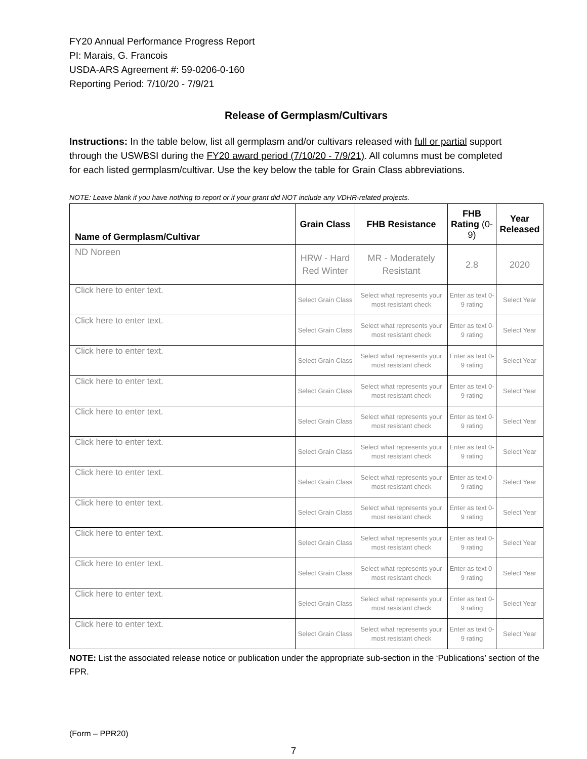FY20 Annual Performance Progress Report
PI: Marais, G. Francois
USDA-ARS Agreement #: 59-0206-0-160
Reporting Period: 7/10/20 - 7/9/21
Release of Germplasm/Cultivars
Instructions: In the table below, list all germplasm and/or cultivars released with full or partial support through the USWBSI during the FY20 award period (7/10/20 - 7/9/21). All columns must be completed for each listed germplasm/cultivar. Use the key below the table for Grain Class abbreviations.
NOTE: Leave blank if you have nothing to report or if your grant did NOT include any VDHR-related projects.
| Name of Germplasm/Cultivar | Grain Class | FHB Resistance | FHB Rating (0-9) | Year Released |
| --- | --- | --- | --- | --- |
| ND Noreen | HRW - Hard Red Winter | MR - Moderately Resistant | 2.8 | 2020 |
| Click here to enter text. | Select Grain Class | Select what represents your most resistant check | Enter as text 0-9 rating | Select Year |
| Click here to enter text. | Select Grain Class | Select what represents your most resistant check | Enter as text 0-9 rating | Select Year |
| Click here to enter text. | Select Grain Class | Select what represents your most resistant check | Enter as text 0-9 rating | Select Year |
| Click here to enter text. | Select Grain Class | Select what represents your most resistant check | Enter as text 0-9 rating | Select Year |
| Click here to enter text. | Select Grain Class | Select what represents your most resistant check | Enter as text 0-9 rating | Select Year |
| Click here to enter text. | Select Grain Class | Select what represents your most resistant check | Enter as text 0-9 rating | Select Year |
| Click here to enter text. | Select Grain Class | Select what represents your most resistant check | Enter as text 0-9 rating | Select Year |
| Click here to enter text. | Select Grain Class | Select what represents your most resistant check | Enter as text 0-9 rating | Select Year |
| Click here to enter text. | Select Grain Class | Select what represents your most resistant check | Enter as text 0-9 rating | Select Year |
| Click here to enter text. | Select Grain Class | Select what represents your most resistant check | Enter as text 0-9 rating | Select Year |
| Click here to enter text. | Select Grain Class | Select what represents your most resistant check | Enter as text 0-9 rating | Select Year |
| Click here to enter text. | Select Grain Class | Select what represents your most resistant check | Enter as text 0-9 rating | Select Year |
NOTE: List the associated release notice or publication under the appropriate sub-section in the ‘Publications’ section of the FPR.
(Form – PPR20)
7